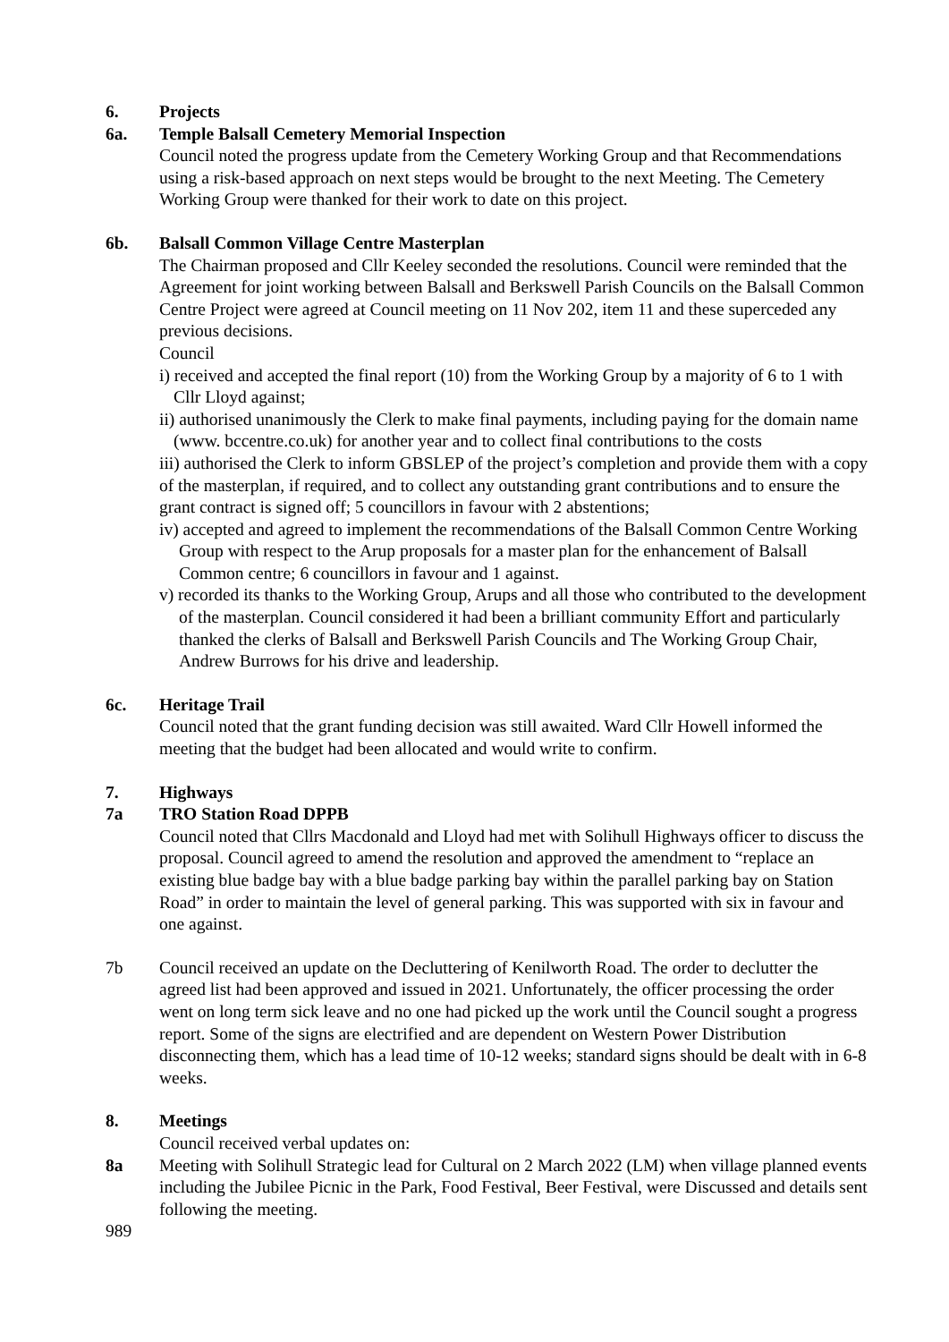6. Projects
6a. Temple Balsall Cemetery Memorial Inspection
Council noted the progress update from the Cemetery Working Group and that Recommendations using a risk-based approach on next steps would be brought to the next Meeting. The Cemetery Working Group were thanked for their work to date on this project.
6b. Balsall Common Village Centre Masterplan
The Chairman proposed and Cllr Keeley seconded the resolutions. Council were reminded that the Agreement for joint working between Balsall and Berkswell Parish Councils on the Balsall Common Centre Project were agreed at Council meeting on 11 Nov 202, item 11 and these superceded any previous decisions.
Council
i) received and accepted the final report (10) from the Working Group by a majority of 6 to 1 with Cllr Lloyd against;
ii) authorised unanimously the Clerk to make final payments, including paying for the domain name (www. bccentre.co.uk) for another year and to collect final contributions to the costs
iii) authorised the Clerk to inform GBSLEP of the project’s completion and provide them with a copy of the masterplan, if required, and to collect any outstanding grant contributions and to ensure the grant contract is signed off; 5 councillors in favour with 2 abstentions;
iv) accepted and agreed to implement the recommendations of the Balsall Common Centre Working Group with respect to the Arup proposals for a master plan for the enhancement of Balsall Common centre; 6 councillors in favour and 1 against.
v) recorded its thanks to the Working Group, Arups and all those who contributed to the development of the masterplan. Council considered it had been a brilliant community Effort and particularly thanked the clerks of Balsall and Berkswell Parish Councils and The Working Group Chair, Andrew Burrows for his drive and leadership.
6c. Heritage Trail
Council noted that the grant funding decision was still awaited. Ward Cllr Howell informed the meeting that the budget had been allocated and would write to confirm.
7. Highways
7a TRO Station Road DPPB
Council noted that Cllrs Macdonald and Lloyd had met with Solihull Highways officer to discuss the proposal. Council agreed to amend the resolution and approved the amendment to “replace an existing blue badge bay with a blue badge parking bay within the parallel parking bay on Station Road” in order to maintain the level of general parking. This was supported with six in favour and one against.
7b Council received an update on the Decluttering of Kenilworth Road. The order to declutter the agreed list had been approved and issued in 2021. Unfortunately, the officer processing the order went on long term sick leave and no one had picked up the work until the Council sought a progress report. Some of the signs are electrified and are dependent on Western Power Distribution disconnecting them, which has a lead time of 10-12 weeks; standard signs should be dealt with in 6-8 weeks.
8. Meetings
Council received verbal updates on:
8a Meeting with Solihull Strategic lead for Cultural on 2 March 2022 (LM) when village planned events including the Jubilee Picnic in the Park, Food Festival, Beer Festival, were Discussed and details sent following the meeting.
989